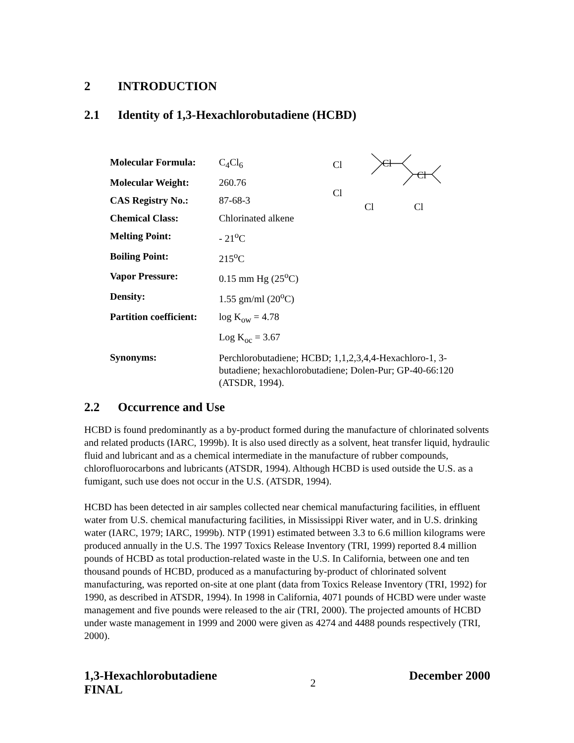2 INTRODUCTION
2.1 Identity of 1,3-Hexachlorobutadiene (HCBD)
| Molecular Formula: | C<sub>4</sub>Cl<sub>6</sub> |
| Molecular Weight: | 260.76 |
| CAS Registry No.: | 87-68-3 |
| Chemical Class: | Chlorinated alkene |
| Melting Point: | - 21<sup>o</sup>C |
| Boiling Point: | 215<sup>o</sup>C |
| Vapor Pressure: | 0.15 mm Hg (25<sup>o</sup>C) |
| Density: | 1.55 gm/ml (20<sup>o</sup>C) |
| Partition coefficient: | log K<sub>ow</sub> = 4.78 |
| | Log K<sub>oc</sub> = 3.67 |
| Synonyms: | Perchlorobutadiene; HCBD; 1,1,2,3,4,4-Hexachloro-1, 3-butadiene; hexachlorobutadiene; Dolen-Pur; GP-40-66:120 (ATSDR, 1994). |
Cl Cl
Cl
Cl
Cl Cl
2.2 Occurrence and Use
HCBD is found predominantly as a by-product formed during the manufacture of chlorinated solvents and related products (IARC, 1999b). It is also used directly as a solvent, heat transfer liquid, hydraulic fluid and lubricant and as a chemical intermediate in the manufacture of rubber compounds, chlorofluorocarbons and lubricants (ATSDR, 1994). Although HCBD is used outside the U.S. as a fumigant, such use does not occur in the U.S. (ATSDR, 1994).
HCBD has been detected in air samples collected near chemical manufacturing facilities, in effluent water from U.S. chemical manufacturing facilities, in Mississippi River water, and in U.S. drinking water (IARC, 1979; IARC, 1999b). NTP (1991) estimated between 3.3 to 6.6 million kilograms were produced annually in the U.S. The 1997 Toxics Release Inventory (TRI, 1999) reported 8.4 million pounds of HCBD as total production-related waste in the U.S. In California, between one and ten thousand pounds of HCBD, produced as a manufacturing by-product of chlorinated solvent manufacturing, was reported on-site at one plant (data from Toxics Release Inventory (TRI, 1992) for 1990, as described in ATSDR, 1994). In 1998 in California, 4071 pounds of HCBD were under waste management and five pounds were released to the air (TRI, 2000). The projected amounts of HCBD under waste management in 1999 and 2000 were given as 4274 and 4488 pounds respectively (TRI, 2000).
1,3-Hexachlorobutadiene
FINAL
2
December 2000